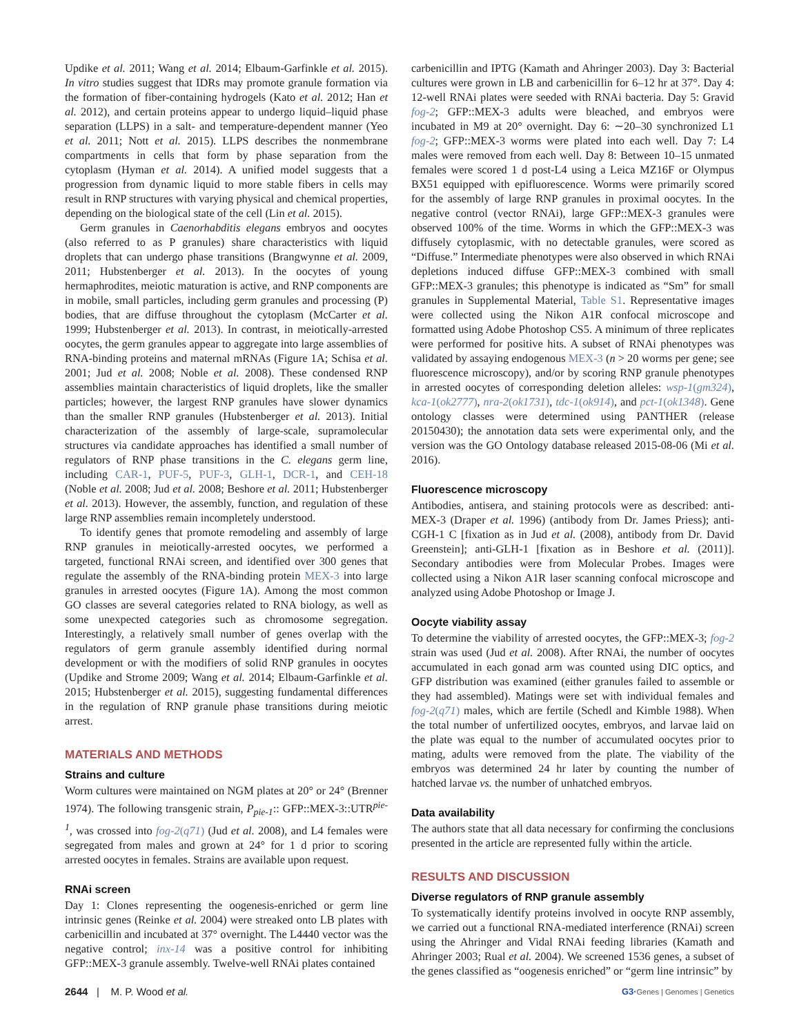Updike et al. 2011; Wang et al. 2014; Elbaum-Garfinkle et al. 2015). In vitro studies suggest that IDRs may promote granule formation via the formation of fiber-containing hydrogels (Kato et al. 2012; Han et al. 2012), and certain proteins appear to undergo liquid–liquid phase separation (LLPS) in a salt- and temperature-dependent manner (Yeo et al. 2011; Nott et al. 2015). LLPS describes the nonmembrane compartments in cells that form by phase separation from the cytoplasm (Hyman et al. 2014). A unified model suggests that a progression from dynamic liquid to more stable fibers in cells may result in RNP structures with varying physical and chemical properties, depending on the biological state of the cell (Lin et al. 2015).
Germ granules in Caenorhabditis elegans embryos and oocytes (also referred to as P granules) share characteristics with liquid droplets that can undergo phase transitions (Brangwynne et al. 2009, 2011; Hubstenberger et al. 2013). In the oocytes of young hermaphrodites, meiotic maturation is active, and RNP components are in mobile, small particles, including germ granules and processing (P) bodies, that are diffuse throughout the cytoplasm (McCarter et al. 1999; Hubstenberger et al. 2013). In contrast, in meiotically-arrested oocytes, the germ granules appear to aggregate into large assemblies of RNA-binding proteins and maternal mRNAs (Figure 1A; Schisa et al. 2001; Jud et al. 2008; Noble et al. 2008). These condensed RNP assemblies maintain characteristics of liquid droplets, like the smaller particles; however, the largest RNP granules have slower dynamics than the smaller RNP granules (Hubstenberger et al. 2013). Initial characterization of the assembly of large-scale, supramolecular structures via candidate approaches has identified a small number of regulators of RNP phase transitions in the C. elegans germ line, including CAR-1, PUF-5, PUF-3, GLH-1, DCR-1, and CEH-18 (Noble et al. 2008; Jud et al. 2008; Beshore et al. 2011; Hubstenberger et al. 2013). However, the assembly, function, and regulation of these large RNP assemblies remain incompletely understood.
To identify genes that promote remodeling and assembly of large RNP granules in meiotically-arrested oocytes, we performed a targeted, functional RNAi screen, and identified over 300 genes that regulate the assembly of the RNA-binding protein MEX-3 into large granules in arrested oocytes (Figure 1A). Among the most common GO classes are several categories related to RNA biology, as well as some unexpected categories such as chromosome segregation. Interestingly, a relatively small number of genes overlap with the regulators of germ granule assembly identified during normal development or with the modifiers of solid RNP granules in oocytes (Updike and Strome 2009; Wang et al. 2014; Elbaum-Garfinkle et al. 2015; Hubstenberger et al. 2015), suggesting fundamental differences in the regulation of RNP granule phase transitions during meiotic arrest.
MATERIALS AND METHODS
Strains and culture
Worm cultures were maintained on NGM plates at 20° or 24° (Brenner 1974). The following transgenic strain, P<sub>pie-1</sub>:: GFP::MEX-3::UTR<sup>pie-1</sup>, was crossed into fog-2(q71) (Jud et al. 2008), and L4 females were segregated from males and grown at 24° for 1 d prior to scoring arrested oocytes in females. Strains are available upon request.
RNAi screen
Day 1: Clones representing the oogenesis-enriched or germ line intrinsic genes (Reinke et al. 2004) were streaked onto LB plates with carbenicillin and incubated at 37° overnight. The L4440 vector was the negative control; inx-14 was a positive control for inhibiting GFP::MEX-3 granule assembly. Twelve-well RNAi plates contained
carbenicillin and IPTG (Kamath and Ahringer 2003). Day 3: Bacterial cultures were grown in LB and carbenicillin for 6–12 hr at 37°. Day 4: 12-well RNAi plates were seeded with RNAi bacteria. Day 5: Gravid fog-2; GFP::MEX-3 adults were bleached, and embryos were incubated in M9 at 20° overnight. Day 6: ∼20–30 synchronized L1 fog-2; GFP::MEX-3 worms were plated into each well. Day 7: L4 males were removed from each well. Day 8: Between 10–15 unmated females were scored 1 d post-L4 using a Leica MZ16F or Olympus BX51 equipped with epifluorescence. Worms were primarily scored for the assembly of large RNP granules in proximal oocytes. In the negative control (vector RNAi), large GFP::MEX-3 granules were observed 100% of the time. Worms in which the GFP::MEX-3 was diffusely cytoplasmic, with no detectable granules, were scored as “Diffuse.” Intermediate phenotypes were also observed in which RNAi depletions induced diffuse GFP::MEX-3 combined with small GFP::MEX-3 granules; this phenotype is indicated as “Sm” for small granules in Supplemental Material, Table S1. Representative images were collected using the Nikon A1R confocal microscope and formatted using Adobe Photoshop CS5. A minimum of three replicates were performed for positive hits. A subset of RNAi phenotypes was validated by assaying endogenous MEX-3 (n > 20 worms per gene; see fluorescence microscopy), and/or by scoring RNP granule phenotypes in arrested oocytes of corresponding deletion alleles: wsp-1(gm324), kca-1(ok2777), nra-2(ok1731), tdc-1(ok914), and pct-1(ok1348). Gene ontology classes were determined using PANTHER (release 20150430); the annotation data sets were experimental only, and the version was the GO Ontology database released 2015-08-06 (Mi et al. 2016).
Fluorescence microscopy
Antibodies, antisera, and staining protocols were as described: anti-MEX-3 (Draper et al. 1996) (antibody from Dr. James Priess); anti-CGH-1 C [fixation as in Jud et al. (2008), antibody from Dr. David Greenstein]; anti-GLH-1 [fixation as in Beshore et al. (2011)]. Secondary antibodies were from Molecular Probes. Images were collected using a Nikon A1R laser scanning confocal microscope and analyzed using Adobe Photoshop or Image J.
Oocyte viability assay
To determine the viability of arrested oocytes, the GFP::MEX-3; fog-2 strain was used (Jud et al. 2008). After RNAi, the number of oocytes accumulated in each gonad arm was counted using DIC optics, and GFP distribution was examined (either granules failed to assemble or they had assembled). Matings were set with individual females and fog-2(q71) males, which are fertile (Schedl and Kimble 1988). When the total number of unfertilized oocytes, embryos, and larvae laid on the plate was equal to the number of accumulated oocytes prior to mating, adults were removed from the plate. The viability of the embryos was determined 24 hr later by counting the number of hatched larvae vs. the number of unhatched embryos.
Data availability
The authors state that all data necessary for confirming the conclusions presented in the article are represented fully within the article.
RESULTS AND DISCUSSION
Diverse regulators of RNP granule assembly
To systematically identify proteins involved in oocyte RNP assembly, we carried out a functional RNA-mediated interference (RNAi) screen using the Ahringer and Vidal RNAi feeding libraries (Kamath and Ahringer 2003; Rual et al. 2004). We screened 1536 genes, a subset of the genes classified as “oogenesis enriched” or “germ line intrinsic” by
2644 | M. P. Wood et al.
G3·Genes | Genomes | Genetics